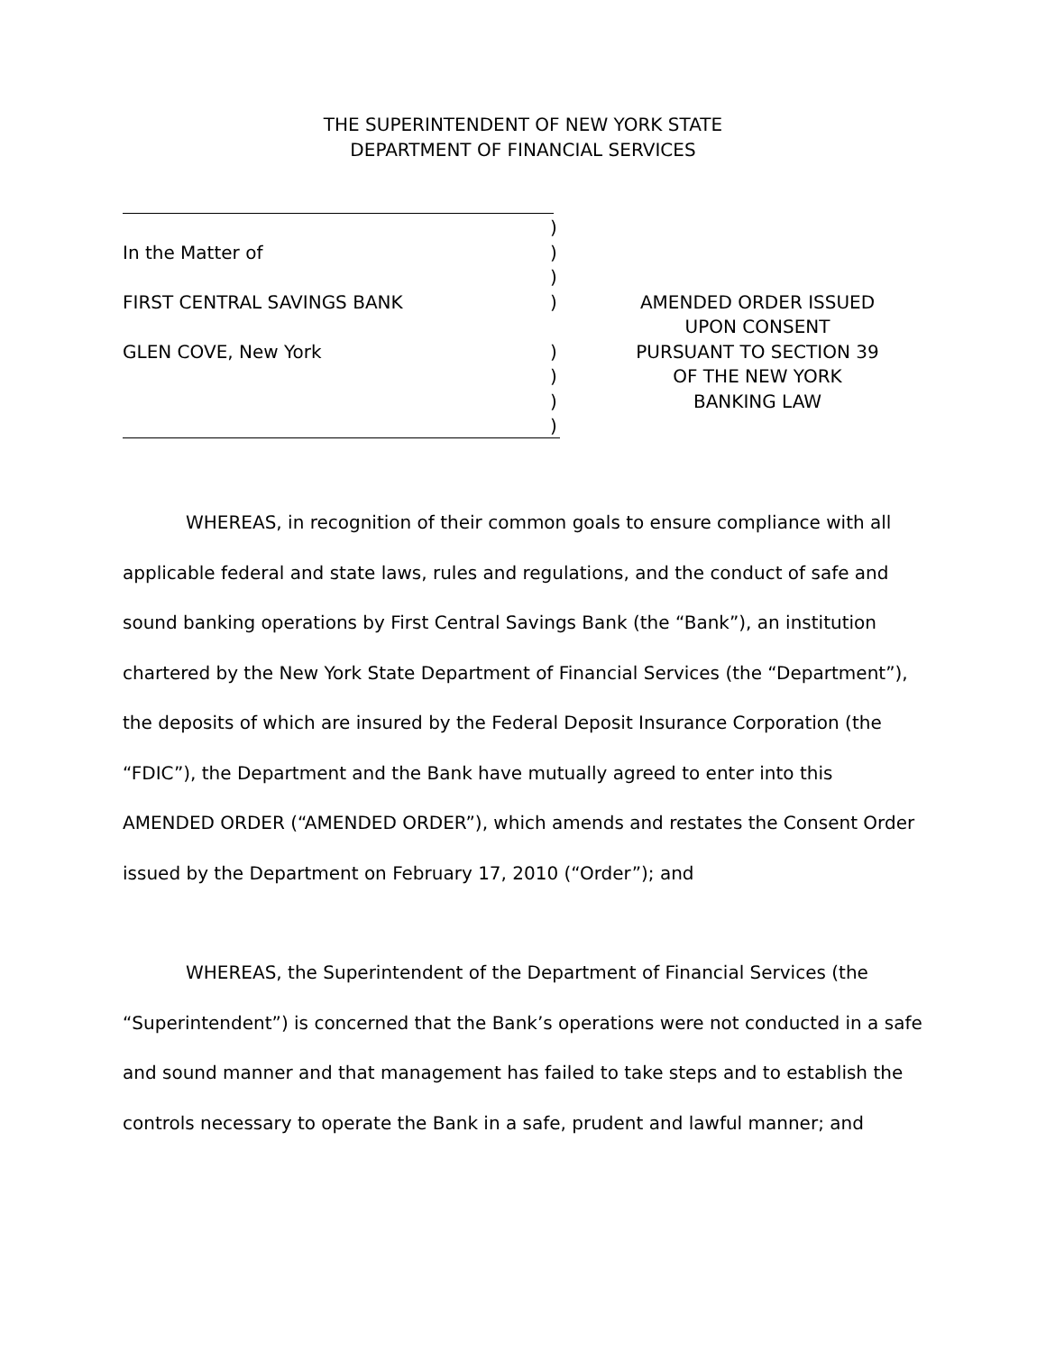THE SUPERINTENDENT OF NEW YORK STATE
DEPARTMENT OF FINANCIAL SERVICES
)
In the Matter of )
)
FIRST CENTRAL SAVINGS BANK ) AMENDED ORDER ISSUED
UPON CONSENT
GLEN COVE, New York ) PURSUANT TO SECTION 39
) OF THE NEW YORK
) BANKING LAW
)
WHEREAS, in recognition of their common goals to ensure compliance with all applicable federal and state laws, rules and regulations, and the conduct of safe and sound banking operations by First Central Savings Bank (the “Bank”), an institution chartered by the New York State Department of Financial Services (the “Department”), the deposits of which are insured by the Federal Deposit Insurance Corporation (the “FDIC”), the Department and the Bank have mutually agreed to enter into this AMENDED ORDER (“AMENDED ORDER”), which amends and restates the Consent Order issued by the Department on February 17, 2010 (“Order”); and
WHEREAS, the Superintendent of the Department of Financial Services (the “Superintendent”) is concerned that the Bank’s operations were not conducted in a safe and sound manner and that management has failed to take steps and to establish the controls necessary to operate the Bank in a safe, prudent and lawful manner; and